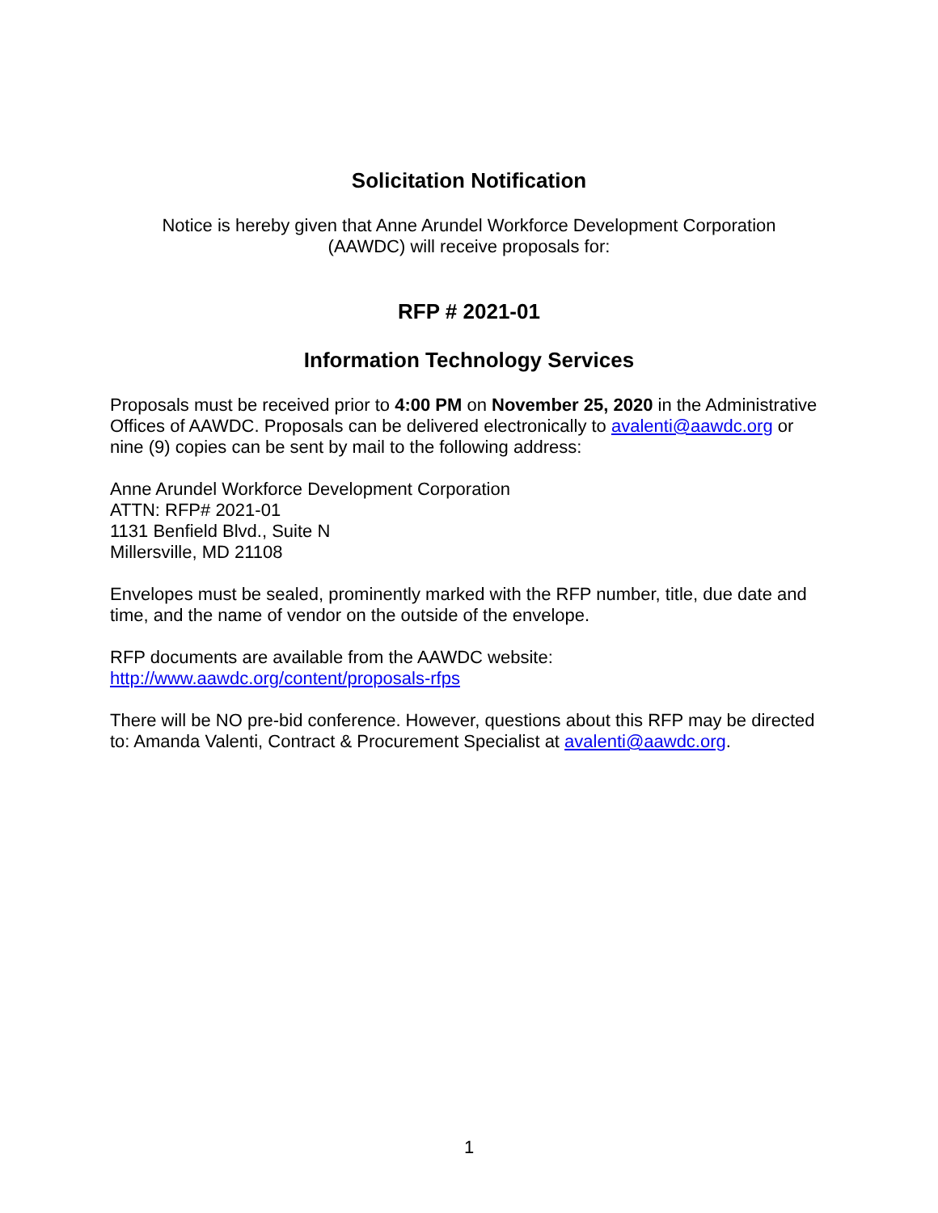Solicitation Notification
Notice is hereby given that Anne Arundel Workforce Development Corporation
(AAWDC) will receive proposals for:
RFP # 2021-01
Information Technology Services
Proposals must be received prior to 4:00 PM on November 25, 2020 in the Administrative Offices of AAWDC. Proposals can be delivered electronically to avalenti@aawdc.org or nine (9) copies can be sent by mail to the following address:
Anne Arundel Workforce Development Corporation
ATTN: RFP# 2021-01
1131 Benfield Blvd., Suite N
Millersville, MD 21108
Envelopes must be sealed, prominently marked with the RFP number, title, due date and time, and the name of vendor on the outside of the envelope.
RFP documents are available from the AAWDC website:
http://www.aawdc.org/content/proposals-rfps
There will be NO pre-bid conference. However, questions about this RFP may be directed to: Amanda Valenti, Contract & Procurement Specialist at avalenti@aawdc.org.
1